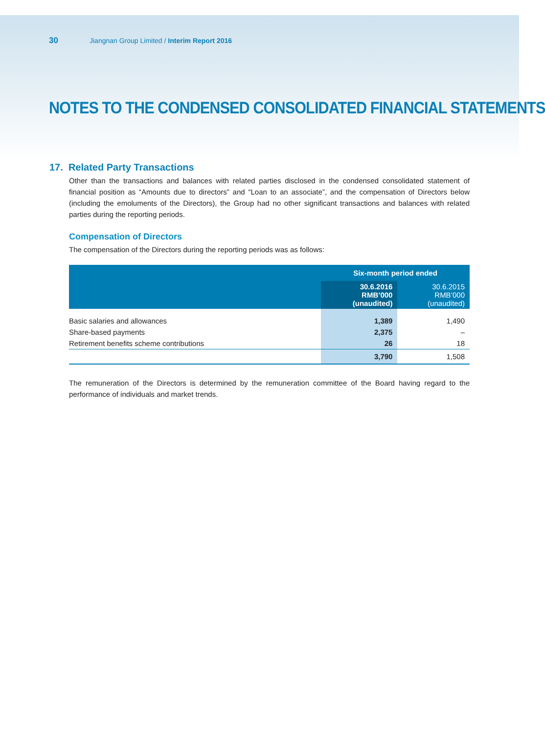30 Jiangnan Group Limited / Interim Report 2016
NOTES TO THE CONDENSED CONSOLIDATED FINANCIAL STATEMENTS
17. Related Party Transactions
Other than the transactions and balances with related parties disclosed in the condensed consolidated statement of financial position as “Amounts due to directors” and “Loan to an associate”, and the compensation of Directors below (including the emoluments of the Directors), the Group had no other significant transactions and balances with related parties during the reporting periods.
Compensation of Directors
The compensation of the Directors during the reporting periods was as follows:
| | Six-month period ended | |
| --- | --- | --- |
| | 30.6.2016 RMB’000 (unaudited) | 30.6.2015 RMB’000 (unaudited) |
| Basic salaries and allowances | 1,389 | 1,490 |
| Share-based payments | 2,375 | – |
| Retirement benefits scheme contributions | 26 | 18 |
| | 3,790 | 1,508 |
The remuneration of the Directors is determined by the remuneration committee of the Board having regard to the performance of individuals and market trends.